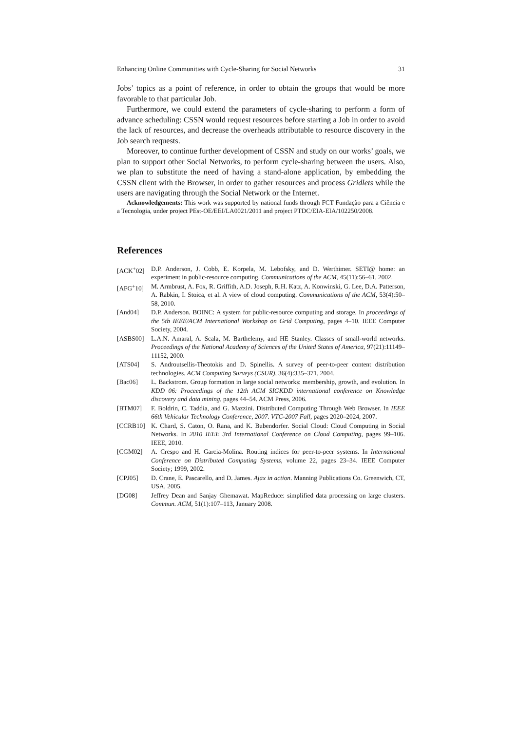Enhancing Online Communities with Cycle-Sharing for Social Networks 31
Jobs’ topics as a point of reference, in order to obtain the groups that would be more favorable to that particular Job.
Furthermore, we could extend the parameters of cycle-sharing to perform a form of advance scheduling: CSSN would request resources before starting a Job in order to avoid the lack of resources, and decrease the overheads attributable to resource discovery in the Job search requests.
Moreover, to continue further development of CSSN and study on our works’ goals, we plan to support other Social Networks, to perform cycle-sharing between the users. Also, we plan to substitute the need of having a stand-alone application, by embedding the CSSN client with the Browser, in order to gather resources and process Gridlets while the users are navigating through the Social Network or the Internet.
Acknowledgements: This work was supported by national funds through FCT Fundação para a Ciência e a Tecnologia, under project PEst-OE/EEI/LA0021/2011 and project PTDC/EIA-EIA/102250/2008.
References
[ACK<sup>+</sup>02] D.P. Anderson, J. Cobb, E. Korpela, M. Lebofsky, and D. Werthimer. SETI@ home: an experiment in public-resource computing. Communications of the ACM, 45(11):56–61, 2002.
[AFG<sup>+</sup>10] M. Armbrust, A. Fox, R. Griffith, A.D. Joseph, R.H. Katz, A. Konwinski, G. Lee, D.A. Patterson, A. Rabkin, I. Stoica, et al. A view of cloud computing. Communications of the ACM, 53(4):50–58, 2010.
[And04] D.P. Anderson. BOINC: A system for public-resource computing and storage. In proceedings of the 5th IEEE/ACM International Workshop on Grid Computing, pages 4–10. IEEE Computer Society, 2004.
[ASBS00] L.A.N. Amaral, A. Scala, M. Barthelemy, and HE Stanley. Classes of small-world networks. Proceedings of the National Academy of Sciences of the United States of America, 97(21):11149–11152, 2000.
[ATS04] S. Androutsellis-Theotokis and D. Spinellis. A survey of peer-to-peer content distribution technologies. ACM Computing Surveys (CSUR), 36(4):335–371, 2004.
[Bac06] L. Backstrom. Group formation in large social networks: membership, growth, and evolution. In KDD 06: Proceedings of the 12th ACM SIGKDD international conference on Knowledge discovery and data mining, pages 44–54. ACM Press, 2006.
[BTM07] F. Boldrin, C. Taddia, and G. Mazzini. Distributed Computing Through Web Browser. In IEEE 66th Vehicular Technology Conference, 2007. VTC-2007 Fall, pages 2020–2024, 2007.
[CCRB10] K. Chard, S. Caton, O. Rana, and K. Bubendorfer. Social Cloud: Cloud Computing in Social Networks. In 2010 IEEE 3rd International Conference on Cloud Computing, pages 99–106. IEEE, 2010.
[CGM02] A. Crespo and H. Garcia-Molina. Routing indices for peer-to-peer systems. In International Conference on Distributed Computing Systems, volume 22, pages 23–34. IEEE Computer Society; 1999, 2002.
[CPJ05] D. Crane, E. Pascarello, and D. James. Ajax in action. Manning Publications Co. Greenwich, CT, USA, 2005.
[DG08] Jeffrey Dean and Sanjay Ghemawat. MapReduce: simplified data processing on large clusters. Commun. ACM, 51(1):107–113, January 2008.